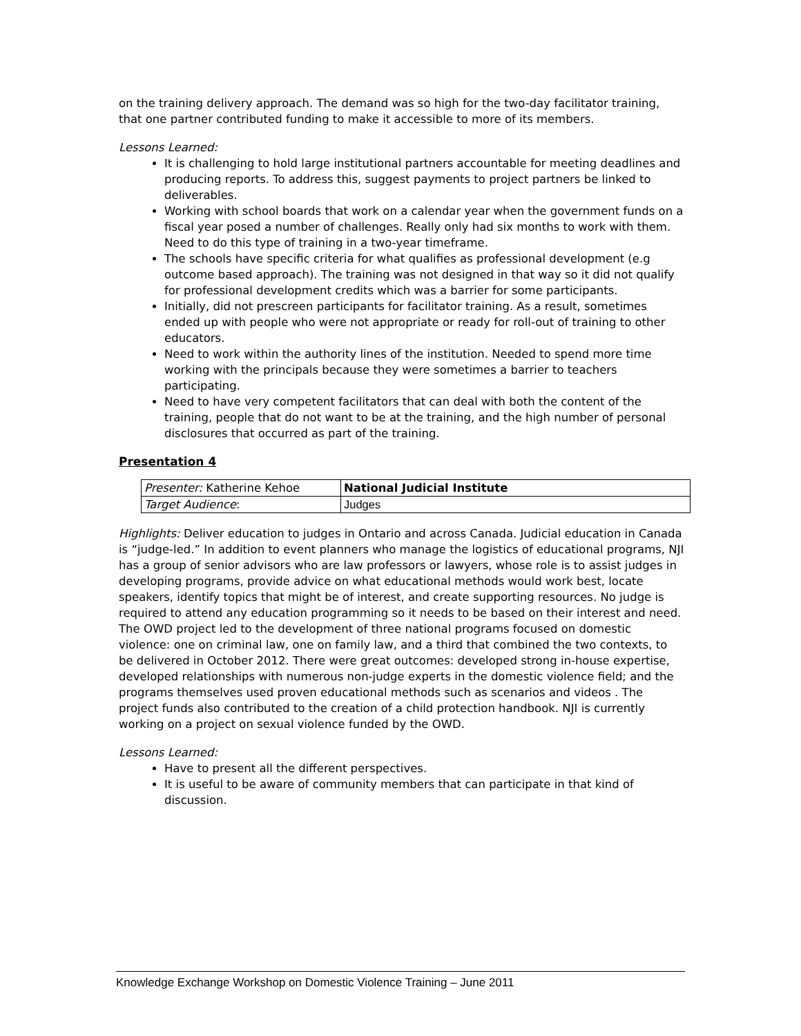on the training delivery approach. The demand was so high for the two-day facilitator training, that one partner contributed funding to make it accessible to more of its members.
Lessons Learned:
It is challenging to hold large institutional partners accountable for meeting deadlines and producing reports. To address this, suggest payments to project partners be linked to deliverables.
Working with school boards that work on a calendar year when the government funds on a fiscal year posed a number of challenges. Really only had six months to work with them. Need to do this type of training in a two-year timeframe.
The schools have specific criteria for what qualifies as professional development (e.g outcome based approach). The training was not designed in that way so it did not qualify for professional development credits which was a barrier for some participants.
Initially, did not prescreen participants for facilitator training. As a result, sometimes ended up with people who were not appropriate or ready for roll-out of training to other educators.
Need to work within the authority lines of the institution. Needed to spend more time working with the principals because they were sometimes a barrier to teachers participating.
Need to have very competent facilitators that can deal with both the content of the training, people that do not want to be at the training, and the high number of personal disclosures that occurred as part of the training.
Presentation 4
| Presenter: Katherine Kehoe | National Judicial Institute |
| Target Audience : | Judges |
Highlights: Deliver education to judges in Ontario and across Canada. Judicial education in Canada is “judge-led.” In addition to event planners who manage the logistics of educational programs, NJI has a group of senior advisors who are law professors or lawyers, whose role is to assist judges in developing programs, provide advice on what educational methods would work best, locate speakers, identify topics that might be of interest, and create supporting resources. No judge is required to attend any education programming so it needs to be based on their interest and need. The OWD project led to the development of three national programs focused on domestic violence: one on criminal law, one on family law, and a third that combined the two contexts, to be delivered in October 2012. There were great outcomes: developed strong in-house expertise, developed relationships with numerous non-judge experts in the domestic violence field; and the programs themselves used proven educational methods such as scenarios and videos . The project funds also contributed to the creation of a child protection handbook. NJI is currently working on a project on sexual violence funded by the OWD.
Lessons Learned:
Have to present all the different perspectives.
It is useful to be aware of community members that can participate in that kind of discussion.
Knowledge Exchange Workshop on Domestic Violence Training – June 2011